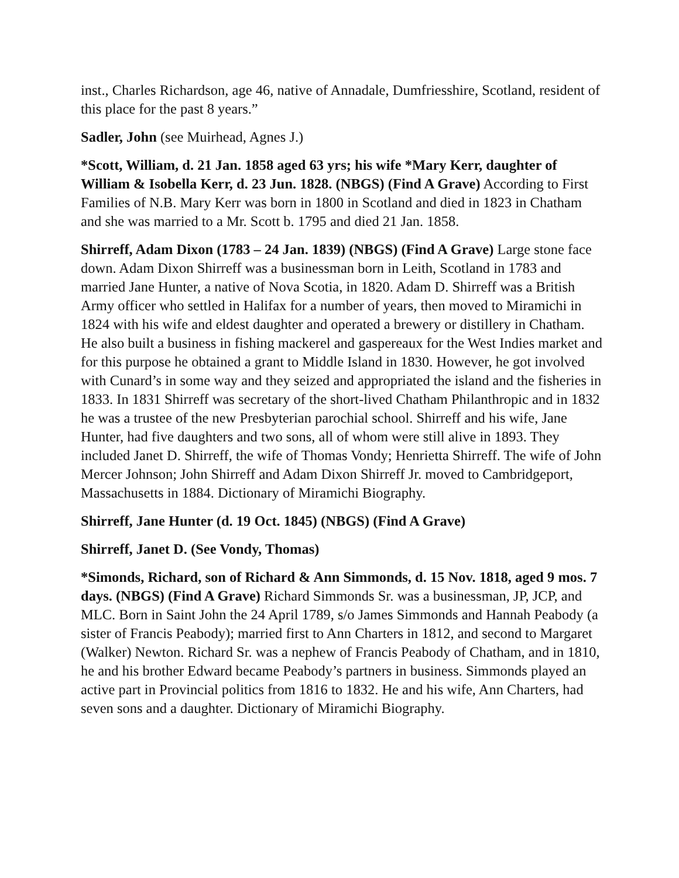inst., Charles Richardson, age 46, native of Annadale, Dumfriesshire, Scotland, resident of this place for the past 8 years.”
Sadler, John (see Muirhead, Agnes J.)
*Scott, William, d. 21 Jan. 1858 aged 63 yrs; his wife *Mary Kerr, daughter of William & Isobella Kerr, d. 23 Jun. 1828. (NBGS) (Find A Grave) According to First Families of N.B. Mary Kerr was born in 1800 in Scotland and died in 1823 in Chatham and she was married to a Mr. Scott b. 1795 and died 21 Jan. 1858.
Shirreff, Adam Dixon (1783 – 24 Jan. 1839) (NBGS) (Find A Grave) Large stone face down. Adam Dixon Shirreff was a businessman born in Leith, Scotland in 1783 and married Jane Hunter, a native of Nova Scotia, in 1820. Adam D. Shirreff was a British Army officer who settled in Halifax for a number of years, then moved to Miramichi in 1824 with his wife and eldest daughter and operated a brewery or distillery in Chatham. He also built a business in fishing mackerel and gaspereaux for the West Indies market and for this purpose he obtained a grant to Middle Island in 1830. However, he got involved with Cunard’s in some way and they seized and appropriated the island and the fisheries in 1833. In 1831 Shirreff was secretary of the short-lived Chatham Philanthropic and in 1832 he was a trustee of the new Presbyterian parochial school. Shirreff and his wife, Jane Hunter, had five daughters and two sons, all of whom were still alive in 1893. They included Janet D. Shirreff, the wife of Thomas Vondy; Henrietta Shirreff. The wife of John Mercer Johnson; John Shirreff and Adam Dixon Shirreff Jr. moved to Cambridgeport, Massachusetts in 1884. Dictionary of Miramichi Biography.
Shirreff, Jane Hunter (d. 19 Oct. 1845) (NBGS) (Find A Grave)
Shirreff, Janet D. (See Vondy, Thomas)
*Simonds, Richard, son of Richard & Ann Simmonds, d. 15 Nov. 1818, aged 9 mos. 7 days. (NBGS) (Find A Grave) Richard Simmonds Sr. was a businessman, JP, JCP, and MLC. Born in Saint John the 24 April 1789, s/o James Simmonds and Hannah Peabody (a sister of Francis Peabody); married first to Ann Charters in 1812, and second to Margaret (Walker) Newton. Richard Sr. was a nephew of Francis Peabody of Chatham, and in 1810, he and his brother Edward became Peabody’s partners in business. Simmonds played an active part in Provincial politics from 1816 to 1832. He and his wife, Ann Charters, had seven sons and a daughter. Dictionary of Miramichi Biography.